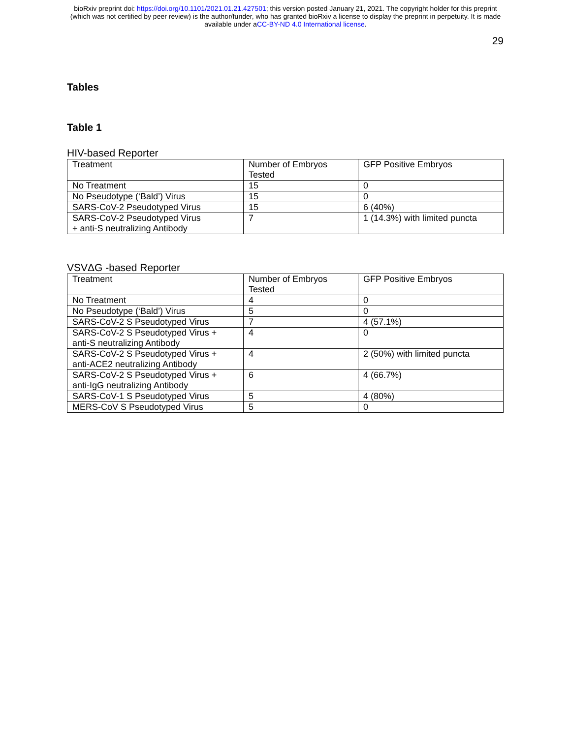bioRxiv preprint doi: https://doi.org/10.1101/2021.01.21.427501; this version posted January 21, 2021. The copyright holder for this preprint
(which was not certified by peer review) is the author/funder, who has granted bioRxiv a license to display the preprint in perpetuity. It is made
available under aCC-BY-ND 4.0 International license.
29
Tables
Table 1
HIV-based Reporter
| Treatment | Number of Embryos Tested | GFP Positive Embryos |
| No Treatment | 15 | 0 |
| No Pseudotype (‘Bald’) Virus | 15 | 0 |
| SARS-CoV-2 Pseudotyped Virus | 15 | 6 (40%) |
| SARS-CoV-2 Pseudotyped Virus + anti-S neutralizing Antibody | 7 | 1 (14.3%) with limited puncta |
VSVΔG -based Reporter
| Treatment | Number of Embryos Tested | GFP Positive Embryos |
| No Treatment | 4 | 0 |
| No Pseudotype (‘Bald’) Virus | 5 | 0 |
| SARS-CoV-2 S Pseudotyped Virus | 7 | 4 (57.1%) |
| SARS-CoV-2 S Pseudotyped Virus + anti-S neutralizing Antibody | 4 | 0 |
| SARS-CoV-2 S Pseudotyped Virus + anti-ACE2 neutralizing Antibody | 4 | 2 (50%) with limited puncta |
| SARS-CoV-2 S Pseudotyped Virus + anti-IgG neutralizing Antibody | 6 | 4 (66.7%) |
| SARS-CoV-1 S Pseudotyped Virus | 5 | 4 (80%) |
| MERS-CoV S Pseudotyped Virus | 5 | 0 |